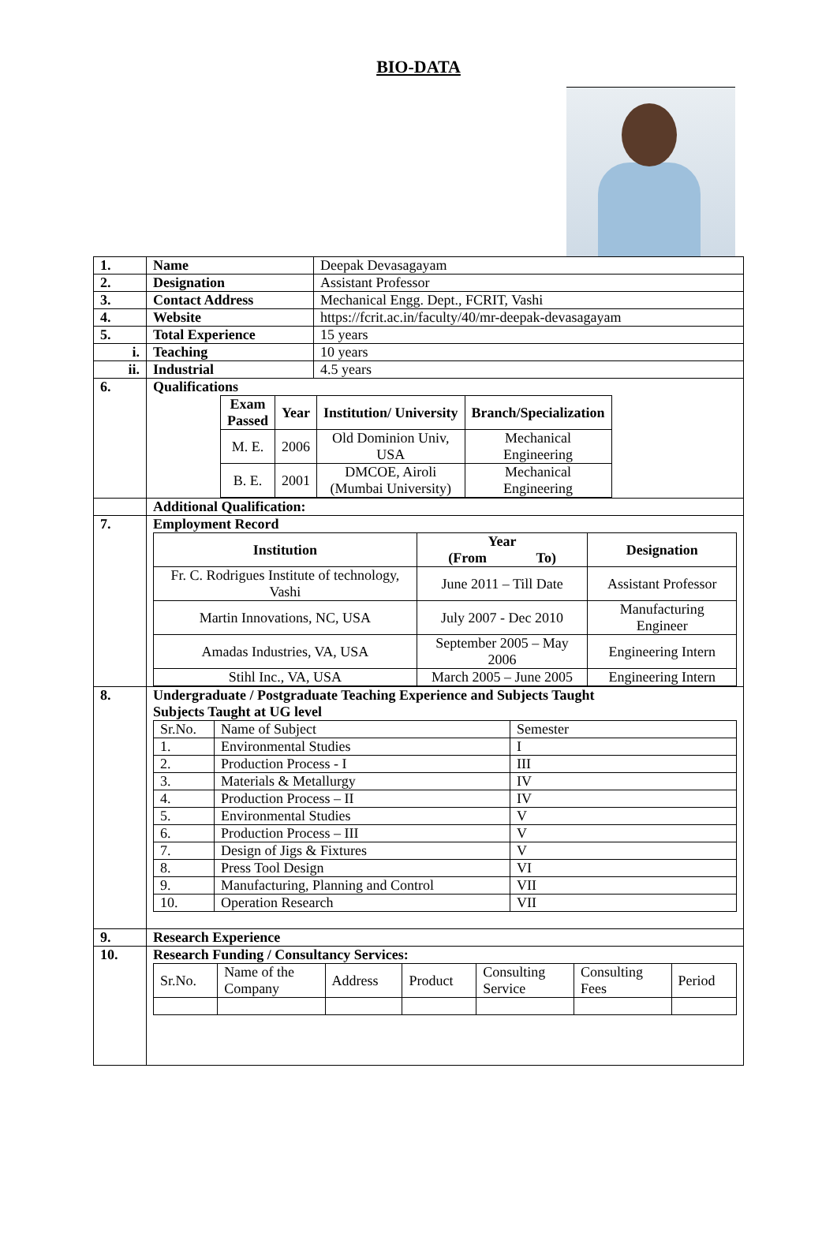BIO-DATA
| 1. | Name | Deepak Devasagayam |
| 2. | Designation | Assistant Professor |
| 3. | Contact Address | Mechanical Engg. Dept., FCRIT, Vashi |
| 4. | Website | https://fcrit.ac.in/faculty/40/mr-deepak-devasagayam |
| 5. | Total Experience | 15 years |
| i. | Teaching | 10 years |
| ii. | Industrial | 4.5 years |
| 6. | Qualifications / Exam Passed / Year / Institution/ University / Branch/Specialization / / --- / --- / --- / --- / / M. E. / 2006 / Old Dominion Univ, USA / Mechanical Engineering / / B. E. / 2001 / DMCOE, Airoli (Mumbai University) / Mechanical Engineering / | |
| | Additional Qualification: | |
| 7. | Employment Record / Institution / Year (From To) / Designation / / --- / --- / --- / / Fr. C. Rodrigues Institute of technology, Vashi / June 2011 – Till Date / Assistant Professor / / Martin Innovations, NC, USA / July 2007 - Dec 2010 / Manufacturing Engineer / / Amadas Industries, VA, USA / September 2005 – May 2006 / Engineering Intern / / Stihl Inc., VA, USA / March 2005 – June 2005 / Engineering Intern / | |
| 8. | Undergraduate / Postgraduate Teaching Experience and Subjects Taught Subjects Taught at UG level / Sr.No. / Name of Subject / Semester / / 1. / Environmental Studies / I / / 2. / Production Process - I / III / / 3. / Materials & Metallurgy / IV / / 4. / Production Process – II / IV / / 5. / Environmental Studies / V / / 6. / Production Process – III / V / / 7. / Design of Jigs & Fixtures / V / / 8. / Press Tool Design / VI / / 9. / Manufacturing, Planning and Control / VII / / 10. / Operation Research / VII / | |
| 9. | Research Experience | |
| 10. | Research Funding / Consultancy Services: / Sr.No. / Name of the Company / Address / Product / Consulting Service / Consulting Fees / Period / | |